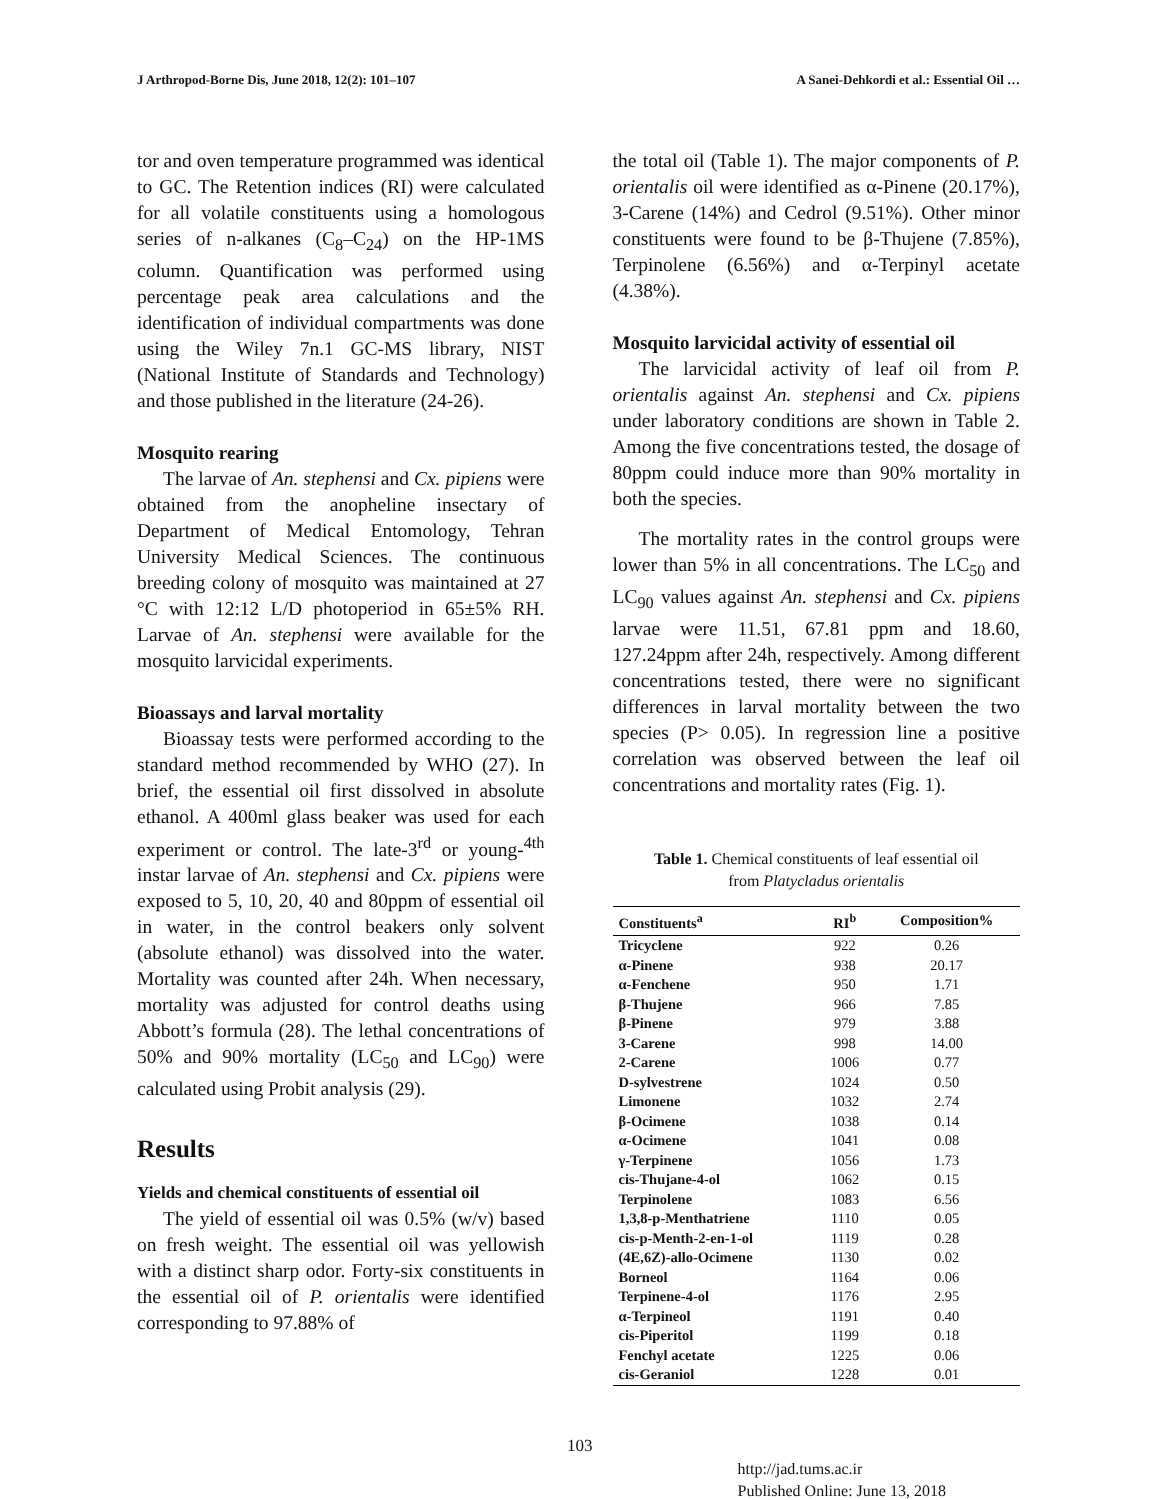J Arthropod-Borne Dis, June 2018, 12(2): 101–107 A Sanei-Dehkordi et al.: Essential Oil …
tor and oven temperature programmed was identical to GC. The Retention indices (RI) were calculated for all volatile constituents using a homologous series of n-alkanes (C<sub>8</sub>–C<sub>24</sub>) on the HP-1MS column. Quantification was performed using percentage peak area calculations and the identification of individual compartments was done using the Wiley 7n.1 GC-MS library, NIST (National Institute of Standards and Technology) and those published in the literature (24-26).
Mosquito rearing
The larvae of An. stephensi and Cx. pipiens were obtained from the anopheline insectary of Department of Medical Entomology, Tehran University Medical Sciences. The continuous breeding colony of mosquito was maintained at 27 °C with 12:12 L/D photoperiod in 65±5% RH. Larvae of An. stephensi were available for the mosquito larvicidal experiments.
Bioassays and larval mortality
Bioassay tests were performed according to the standard method recommended by WHO (27). In brief, the essential oil first dissolved in absolute ethanol. A 400ml glass beaker was used for each experiment or control. The late-3<sup>rd</sup> or young-<sup>4th</sup> instar larvae of An. stephensi and Cx. pipiens were exposed to 5, 10, 20, 40 and 80ppm of essential oil in water, in the control beakers only solvent (absolute ethanol) was dissolved into the water. Mortality was counted after 24h. When necessary, mortality was adjusted for control deaths using Abbott’s formula (28). The lethal concentrations of 50% and 90% mortality (LC<sub>50</sub> and LC<sub>90</sub>) were calculated using Probit analysis (29).
Results
Yields and chemical constituents of essential oil
The yield of essential oil was 0.5% (w/v) based on fresh weight. The essential oil was yellowish with a distinct sharp odor. Forty-six constituents in the essential oil of P. orientalis were identified corresponding to 97.88% of
the total oil (Table 1). The major components of P. orientalis oil were identified as α-Pinene (20.17%), 3-Carene (14%) and Cedrol (9.51%). Other minor constituents were found to be β-Thujene (7.85%), Terpinolene (6.56%) and α-Terpinyl acetate (4.38%).
Mosquito larvicidal activity of essential oil
The larvicidal activity of leaf oil from P. orientalis against An. stephensi and Cx. pipiens under laboratory conditions are shown in Table 2. Among the five concentrations tested, the dosage of 80ppm could induce more than 90% mortality in both the species.
The mortality rates in the control groups were lower than 5% in all concentrations. The LC<sub>50</sub> and LC<sub>90</sub> values against An. stephensi and Cx. pipiens larvae were 11.51, 67.81 ppm and 18.60, 127.24ppm after 24h, respectively. Among different concentrations tested, there were no significant differences in larval mortality between the two species (P> 0.05). In regression line a positive correlation was observed between the leaf oil concentrations and mortality rates (Fig. 1).
Table 1. Chemical constituents of leaf essential oil
from Platycladus orientalis
| Constituents<sup>a</sup> | RI<sup>b</sup> | Composition% |
| --- | --- | --- |
| Tricyclene | 922 | 0.26 |
| α-Pinene | 938 | 20.17 |
| α-Fenchene | 950 | 1.71 |
| β-Thujene | 966 | 7.85 |
| β-Pinene | 979 | 3.88 |
| 3-Carene | 998 | 14.00 |
| 2-Carene | 1006 | 0.77 |
| D-sylvestrene | 1024 | 0.50 |
| Limonene | 1032 | 2.74 |
| β-Ocimene | 1038 | 0.14 |
| α-Ocimene | 1041 | 0.08 |
| γ-Terpinene | 1056 | 1.73 |
| cis-Thujane-4-ol | 1062 | 0.15 |
| Terpinolene | 1083 | 6.56 |
| 1,3,8-p-Menthatriene | 1110 | 0.05 |
| cis-p-Menth-2-en-1-ol | 1119 | 0.28 |
| (4E,6Z)-allo-Ocimene | 1130 | 0.02 |
| Borneol | 1164 | 0.06 |
| Terpinene-4-ol | 1176 | 2.95 |
| α-Terpineol | 1191 | 0.40 |
| cis-Piperitol | 1199 | 0.18 |
| Fenchyl acetate | 1225 | 0.06 |
| cis-Geraniol | 1228 | 0.01 |
103 http://jad.tums.ac.ir
Published Online: June 13, 2018